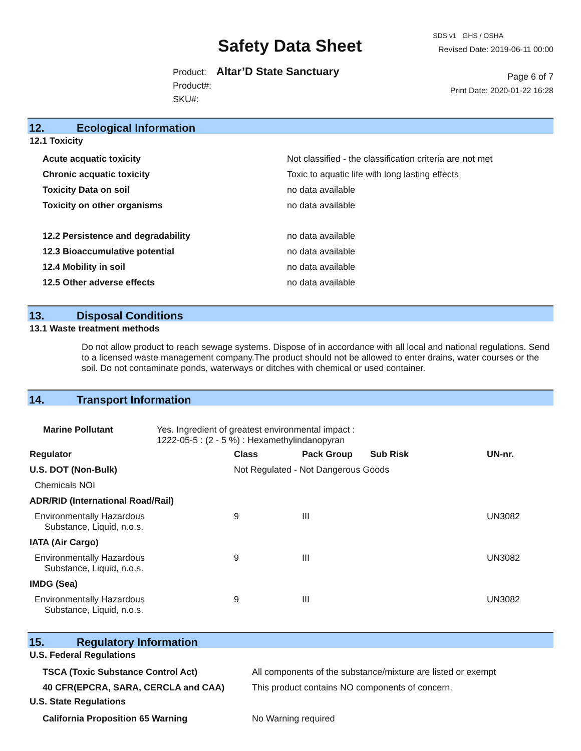Safety Data Sheet
Product: Altar’D State Sanctuary
Product#:
SKU#:
SDS v1 GHS / OSHA
Revised Date: 2019-06-11 00:00
Page 6 of 7
Print Date: 2020-01-22 16:28
12. Ecological Information
12.1 Toxicity
| Acute acquatic toxicity | Not classified - the classification criteria are not met |
| Chronic acquatic toxicity | Toxic to aquatic life with long lasting effects |
| Toxicity Data on soil | no data available |
| Toxicity on other organisms | no data available |
| 12.2 Persistence and degradability | no data available |
| 12.3 Bioaccumulative potential | no data available |
| 12.4 Mobility in soil | no data available |
| 12.5 Other adverse effects | no data available |
13. Disposal Conditions
13.1 Waste treatment methods
Do not allow product to reach sewage systems. Dispose of in accordance with all local and national regulations. Send to a licensed waste management company.The product should not be allowed to enter drains, water courses or the soil. Do not contaminate ponds, waterways or ditches with chemical or used container.
14. Transport Information
Marine Pollutant
Yes. Ingredient of greatest environmental impact :
1222-05-5 : (2 - 5 %) : Hexamethylindanopyran
| Regulator | Class | Pack Group | Sub Risk | UN-nr. |
| U.S. DOT (Non-Bulk) | Not Regulated - Not Dangerous Goods | | | |
| Chemicals NOI | | | | |
| ADR/RID (International Road/Rail) | | | | |
| Environmentally Hazardous Substance, Liquid, n.o.s. | 9 | III | | UN3082 |
| IATA (Air Cargo) | | | | |
| Environmentally Hazardous Substance, Liquid, n.o.s. | 9 | III | | UN3082 |
| IMDG (Sea) | | | | |
| Environmentally Hazardous Substance, Liquid, n.o.s. | 9 | III | | UN3082 |
15. Regulatory Information
U.S. Federal Regulations
| TSCA (Toxic Substance Control Act) | All components of the substance/mixture are listed or exempt |
| 40 CFR(EPCRA, SARA, CERCLA and CAA) | This product contains NO components of concern. |
U.S. State Regulations
| California Proposition 65 Warning | No Warning required |